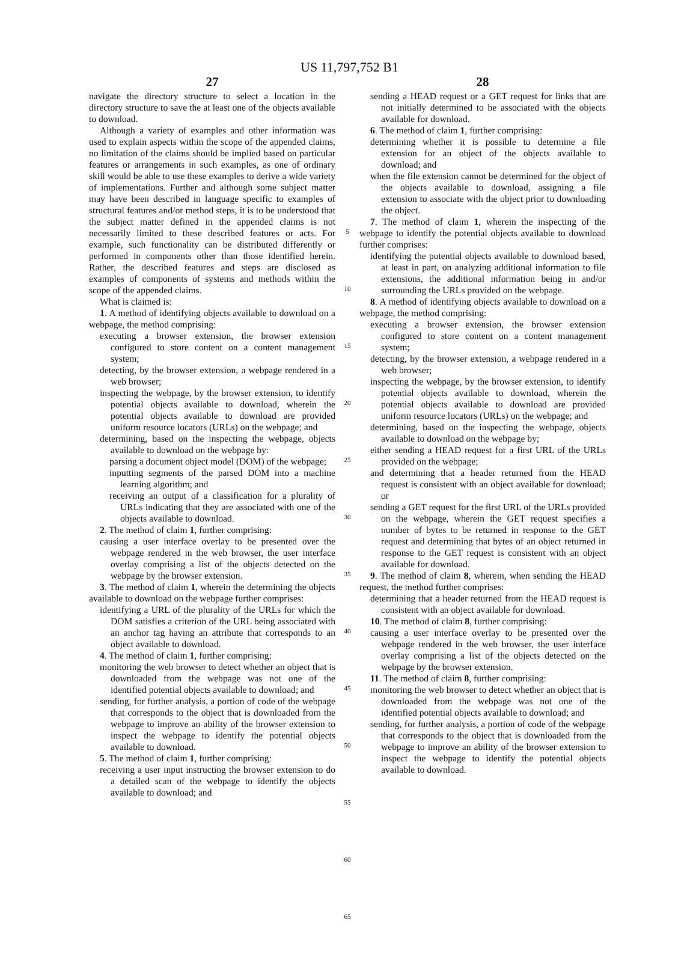US 11,797,752 B1
27
navigate the directory structure to select a location in the directory structure to save the at least one of the objects available to download.
Although a variety of examples and other information was used to explain aspects within the scope of the appended claims, no limitation of the claims should be implied based on particular features or arrangements in such examples, as one of ordinary skill would be able to use these examples to derive a wide variety of implementations. Further and although some subject matter may have been described in language specific to examples of structural features and/or method steps, it is to be understood that the subject matter defined in the appended claims is not necessarily limited to these described features or acts. For example, such functionality can be distributed differently or performed in components other than those identified herein. Rather, the described features and steps are disclosed as examples of components of systems and methods within the scope of the appended claims.
What is claimed is:
1. A method of identifying objects available to download on a webpage, the method comprising:
executing a browser extension, the browser extension configured to store content on a content management system;
detecting, by the browser extension, a webpage rendered in a web browser;
inspecting the webpage, by the browser extension, to identify potential objects available to download, wherein the potential objects available to download are provided uniform resource locators (URLs) on the webpage; and
determining, based on the inspecting the webpage, objects available to download on the webpage by:
parsing a document object model (DOM) of the webpage;
inputting segments of the parsed DOM into a machine learning algorithm; and
receiving an output of a classification for a plurality of URLs indicating that they are associated with one of the objects available to download.
2. The method of claim 1, further comprising:
causing a user interface overlay to be presented over the webpage rendered in the web browser, the user interface overlay comprising a list of the objects detected on the webpage by the browser extension.
3. The method of claim 1, wherein the determining the objects available to download on the webpage further comprises:
identifying a URL of the plurality of the URLs for which the DOM satisfies a criterion of the URL being associated with an anchor tag having an attribute that corresponds to an object available to download.
4. The method of claim 1, further comprising:
monitoring the web browser to detect whether an object that is downloaded from the webpage was not one of the identified potential objects available to download; and
sending, for further analysis, a portion of code of the webpage that corresponds to the object that is downloaded from the webpage to improve an ability of the browser extension to inspect the webpage to identify the potential objects available to download.
5. The method of claim 1, further comprising:
receiving a user input instructing the browser extension to do a detailed scan of the webpage to identify the objects available to download; and
5
10
15
20
25
30
35
40
45
50
55
60
65
28
sending a HEAD request or a GET request for links that are not initially determined to be associated with the objects available for download.
6. The method of claim 1, further comprising:
determining whether it is possible to determine a file extension for an object of the objects available to download; and
when the file extension cannot be determined for the object of the objects available to download, assigning a file extension to associate with the object prior to downloading the object.
7. The method of claim 1, wherein the inspecting of the webpage to identify the potential objects available to download further comprises:
identifying the potential objects available to download based, at least in part, on analyzing additional information to file extensions, the additional information being in and/or surrounding the URLs provided on the webpage.
8. A method of identifying objects available to download on a webpage, the method comprising:
executing a browser extension, the browser extension configured to store content on a content management system;
detecting, by the browser extension, a webpage rendered in a web browser;
inspecting the webpage, by the browser extension, to identify potential objects available to download, wherein the potential objects available to download are provided uniform resource locators (URLs) on the webpage; and
determining, based on the inspecting the webpage, objects available to download on the webpage by;
either sending a HEAD request for a first URL of the URLs provided on the webpage;
and determining that a header returned from the HEAD request is consistent with an object available for download; or
sending a GET request for the first URL of the URLs provided on the webpage, wherein the GET request specifies a number of bytes to be returned in response to the GET request and determining that bytes of an object returned in response to the GET request is consistent with an object available for download.
9. The method of claim 8, wherein, when sending the HEAD request, the method further comprises:
determining that a header returned from the HEAD request is consistent with an object available for download.
10. The method of claim 8, further comprising:
causing a user interface overlay to be presented over the webpage rendered in the web browser, the user interface overlay comprising a list of the objects detected on the webpage by the browser extension.
11. The method of claim 8, further comprising:
monitoring the web browser to detect whether an object that is downloaded from the webpage was not one of the identified potential objects available to download; and
sending, for further analysis, a portion of code of the webpage that corresponds to the object that is downloaded from the webpage to improve an ability of the browser extension to inspect the webpage to identify the potential objects available to download.